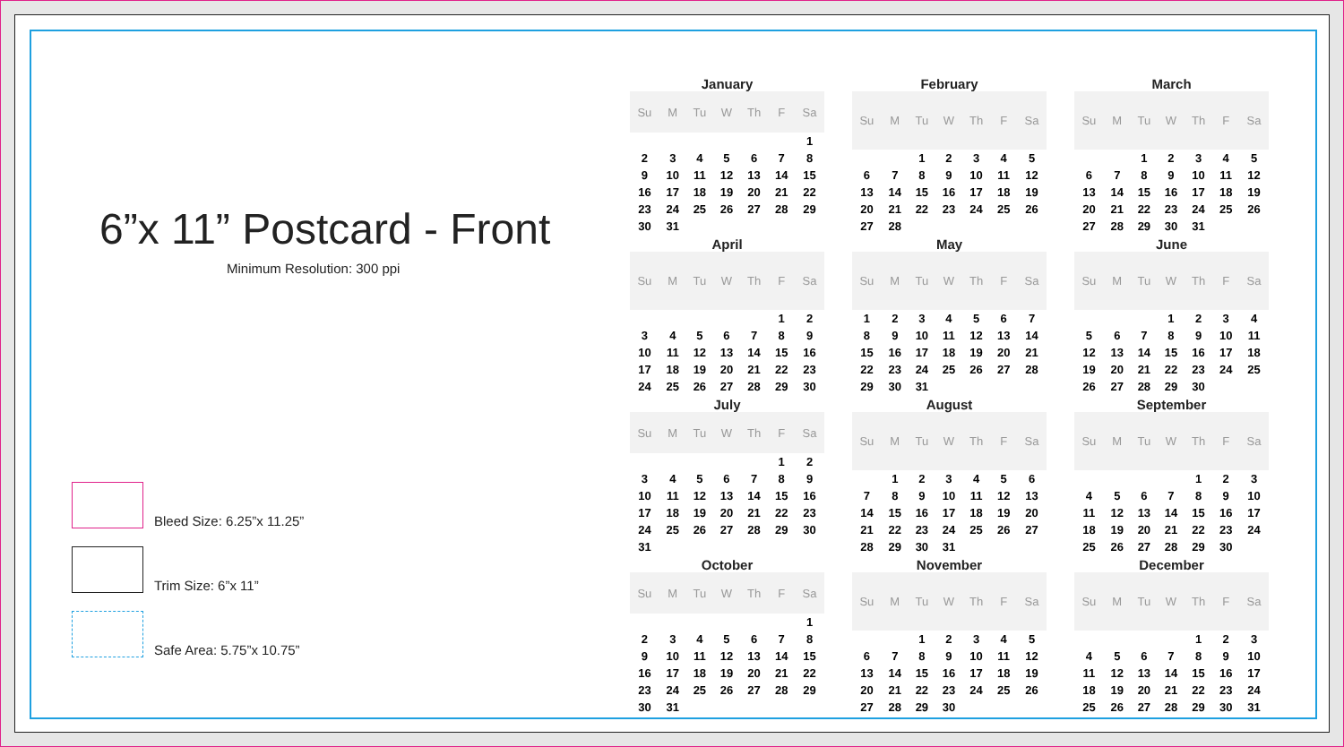6”x 11” Postcard - Front
Minimum Resolution: 300 ppi
Bleed Size: 6.25”x 11.25”
Trim Size: 6”x 11”
Safe Area: 5.75”x 10.75”
January
| Su | M | Tu | W | Th | F | Sa |
| --- | --- | --- | --- | --- | --- | --- |
| | | | | | | 1 |
| 2 | 3 | 4 | 5 | 6 | 7 | 8 |
| 9 | 10 | 11 | 12 | 13 | 14 | 15 |
| 16 | 17 | 18 | 19 | 20 | 21 | 22 |
| 23 | 24 | 25 | 26 | 27 | 28 | 29 |
| 30 | 31 | | | | | |
February
| Su | M | Tu | W | Th | F | Sa |
| --- | --- | --- | --- | --- | --- | --- |
| | | 1 | 2 | 3 | 4 | 5 |
| 6 | 7 | 8 | 9 | 10 | 11 | 12 |
| 13 | 14 | 15 | 16 | 17 | 18 | 19 |
| 20 | 21 | 22 | 23 | 24 | 25 | 26 |
| 27 | 28 | | | | | |
March
| Su | M | Tu | W | Th | F | Sa |
| --- | --- | --- | --- | --- | --- | --- |
| | | 1 | 2 | 3 | 4 | 5 |
| 6 | 7 | 8 | 9 | 10 | 11 | 12 |
| 13 | 14 | 15 | 16 | 17 | 18 | 19 |
| 20 | 21 | 22 | 23 | 24 | 25 | 26 |
| 27 | 28 | 29 | 30 | 31 | | |
April
| Su | M | Tu | W | Th | F | Sa |
| --- | --- | --- | --- | --- | --- | --- |
| | | | | | 1 | 2 |
| 3 | 4 | 5 | 6 | 7 | 8 | 9 |
| 10 | 11 | 12 | 13 | 14 | 15 | 16 |
| 17 | 18 | 19 | 20 | 21 | 22 | 23 |
| 24 | 25 | 26 | 27 | 28 | 29 | 30 |
May
| Su | M | Tu | W | Th | F | Sa |
| --- | --- | --- | --- | --- | --- | --- |
| 1 | 2 | 3 | 4 | 5 | 6 | 7 |
| 8 | 9 | 10 | 11 | 12 | 13 | 14 |
| 15 | 16 | 17 | 18 | 19 | 20 | 21 |
| 22 | 23 | 24 | 25 | 26 | 27 | 28 |
| 29 | 30 | 31 | | | | |
June
| Su | M | Tu | W | Th | F | Sa |
| --- | --- | --- | --- | --- | --- | --- |
| | | | 1 | 2 | 3 | 4 |
| 5 | 6 | 7 | 8 | 9 | 10 | 11 |
| 12 | 13 | 14 | 15 | 16 | 17 | 18 |
| 19 | 20 | 21 | 22 | 23 | 24 | 25 |
| 26 | 27 | 28 | 29 | 30 | | |
July
| Su | M | Tu | W | Th | F | Sa |
| --- | --- | --- | --- | --- | --- | --- |
| | | | | | 1 | 2 |
| 3 | 4 | 5 | 6 | 7 | 8 | 9 |
| 10 | 11 | 12 | 13 | 14 | 15 | 16 |
| 17 | 18 | 19 | 20 | 21 | 22 | 23 |
| 24 | 25 | 26 | 27 | 28 | 29 | 30 |
| 31 | | | | | | |
August
| Su | M | Tu | W | Th | F | Sa |
| --- | --- | --- | --- | --- | --- | --- |
| | 1 | 2 | 3 | 4 | 5 | 6 |
| 7 | 8 | 9 | 10 | 11 | 12 | 13 |
| 14 | 15 | 16 | 17 | 18 | 19 | 20 |
| 21 | 22 | 23 | 24 | 25 | 26 | 27 |
| 28 | 29 | 30 | 31 | | | |
September
| Su | M | Tu | W | Th | F | Sa |
| --- | --- | --- | --- | --- | --- | --- |
| | | | | 1 | 2 | 3 |
| 4 | 5 | 6 | 7 | 8 | 9 | 10 |
| 11 | 12 | 13 | 14 | 15 | 16 | 17 |
| 18 | 19 | 20 | 21 | 22 | 23 | 24 |
| 25 | 26 | 27 | 28 | 29 | 30 | |
October
| Su | M | Tu | W | Th | F | Sa |
| --- | --- | --- | --- | --- | --- | --- |
| | | | | | | 1 |
| 2 | 3 | 4 | 5 | 6 | 7 | 8 |
| 9 | 10 | 11 | 12 | 13 | 14 | 15 |
| 16 | 17 | 18 | 19 | 20 | 21 | 22 |
| 23 | 24 | 25 | 26 | 27 | 28 | 29 |
| 30 | 31 | | | | | |
November
| Su | M | Tu | W | Th | F | Sa |
| --- | --- | --- | --- | --- | --- | --- |
| | | 1 | 2 | 3 | 4 | 5 |
| 6 | 7 | 8 | 9 | 10 | 11 | 12 |
| 13 | 14 | 15 | 16 | 17 | 18 | 19 |
| 20 | 21 | 22 | 23 | 24 | 25 | 26 |
| 27 | 28 | 29 | 30 | | | |
December
| Su | M | Tu | W | Th | F | Sa |
| --- | --- | --- | --- | --- | --- | --- |
| | | | | 1 | 2 | 3 |
| 4 | 5 | 6 | 7 | 8 | 9 | 10 |
| 11 | 12 | 13 | 14 | 15 | 16 | 17 |
| 18 | 19 | 20 | 21 | 22 | 23 | 24 |
| 25 | 26 | 27 | 28 | 29 | 30 | 31 |